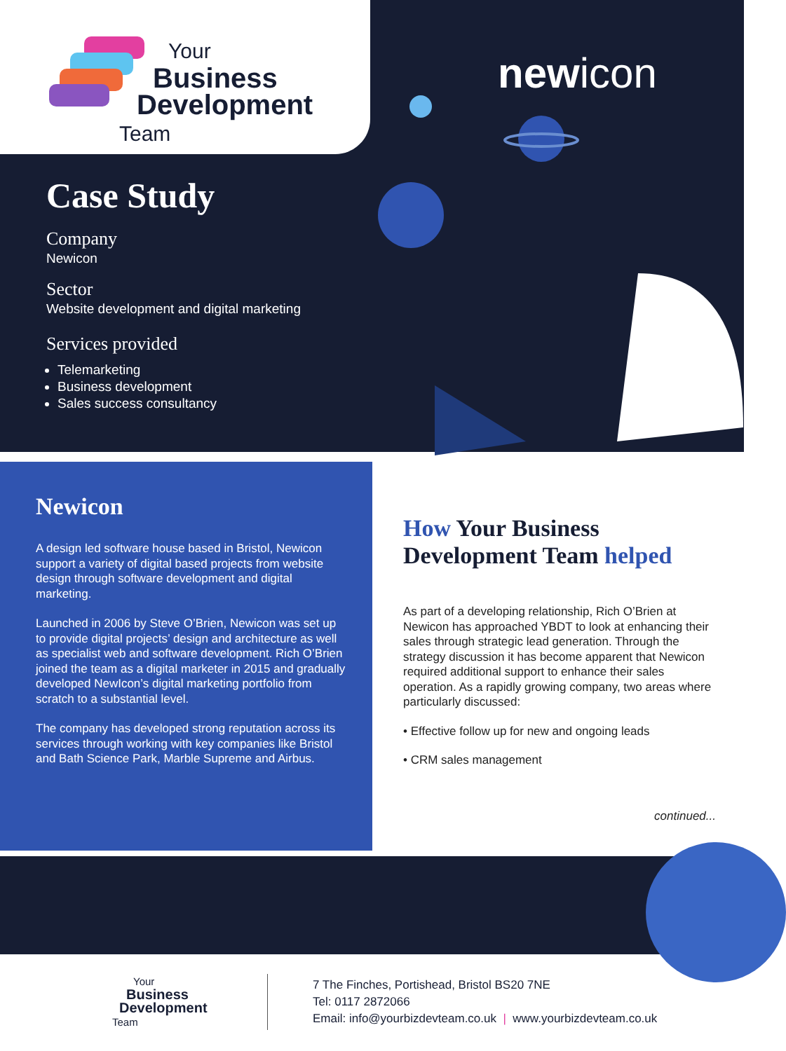Your
Business
Development
Team
newicon
Case Study
Company
Newicon
Sector
Website development and digital marketing
Services provided
Telemarketing
Business development
Sales success consultancy
Newicon
A design led software house based in Bristol, Newicon support a variety of digital based projects from website design through software development and digital marketing.
Launched in 2006 by Steve O’Brien, Newicon was set up to provide digital projects’ design and architecture as well as specialist web and software development. Rich O’Brien joined the team as a digital marketer in 2015 and gradually developed NewIcon’s digital marketing portfolio from scratch to a substantial level.
The company has developed strong reputation across its services through working with key companies like Bristol and Bath Science Park, Marble Supreme and Airbus.
How Your Business Development Team helped
As part of a developing relationship, Rich O’Brien at Newicon has approached YBDT to look at enhancing their sales through strategic lead generation. Through the strategy discussion it has become apparent that Newicon required additional support to enhance their sales operation. As a rapidly growing company, two areas where particularly discussed:
• Effective follow up for new and ongoing leads
• CRM sales management
continued...
Your
Business
Development
Team
7 The Finches, Portishead, Bristol BS20 7NE
Tel: 0117 2872066
Email: info@yourbizdevteam.co.uk | www.yourbizdevteam.co.uk